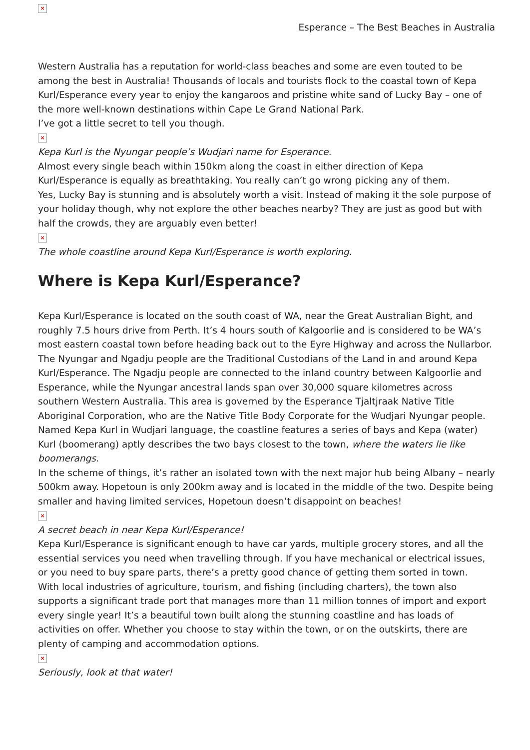×
Esperance – The Best Beaches in Australia
Western Australia has a reputation for world-class beaches and some are even touted to be among the best in Australia! Thousands of locals and tourists flock to the coastal town of Kepa Kurl/Esperance every year to enjoy the kangaroos and pristine white sand of Lucky Bay – one of the more well-known destinations within Cape Le Grand National Park.
I’ve got a little secret to tell you though.
×
Kepa Kurl is the Nyungar people’s Wudjari name for Esperance.
Almost every single beach within 150km along the coast in either direction of Kepa Kurl/Esperance is equally as breathtaking. You really can’t go wrong picking any of them.
Yes, Lucky Bay is stunning and is absolutely worth a visit. Instead of making it the sole purpose of your holiday though, why not explore the other beaches nearby? They are just as good but with half the crowds, they are arguably even better!
×
The whole coastline around Kepa Kurl/Esperance is worth exploring.
Where is Kepa Kurl/Esperance?
Kepa Kurl/Esperance is located on the south coast of WA, near the Great Australian Bight, and roughly 7.5 hours drive from Perth. It’s 4 hours south of Kalgoorlie and is considered to be WA’s most eastern coastal town before heading back out to the Eyre Highway and across the Nullarbor.
The Nyungar and Ngadju people are the Traditional Custodians of the Land in and around Kepa Kurl/Esperance. The Ngadju people are connected to the inland country between Kalgoorlie and Esperance, while the Nyungar ancestral lands span over 30,000 square kilometres across southern Western Australia. This area is governed by the Esperance Tjaltjraak Native Title Aboriginal Corporation, who are the Native Title Body Corporate for the Wudjari Nyungar people. Named Kepa Kurl in Wudjari language, the coastline features a series of bays and Kepa (water) Kurl (boomerang) aptly describes the two bays closest to the town, where the waters lie like boomerangs.
In the scheme of things, it’s rather an isolated town with the next major hub being Albany – nearly 500km away. Hopetoun is only 200km away and is located in the middle of the two. Despite being smaller and having limited services, Hopetoun doesn’t disappoint on beaches!
×
A secret beach in near Kepa Kurl/Esperance!
Kepa Kurl/Esperance is significant enough to have car yards, multiple grocery stores, and all the essential services you need when travelling through. If you have mechanical or electrical issues, or you need to buy spare parts, there’s a pretty good chance of getting them sorted in town.
With local industries of agriculture, tourism, and fishing (including charters), the town also supports a significant trade port that manages more than 11 million tonnes of import and export every single year! It’s a beautiful town built along the stunning coastline and has loads of activities on offer. Whether you choose to stay within the town, or on the outskirts, there are plenty of camping and accommodation options.
×
Seriously, look at that water!